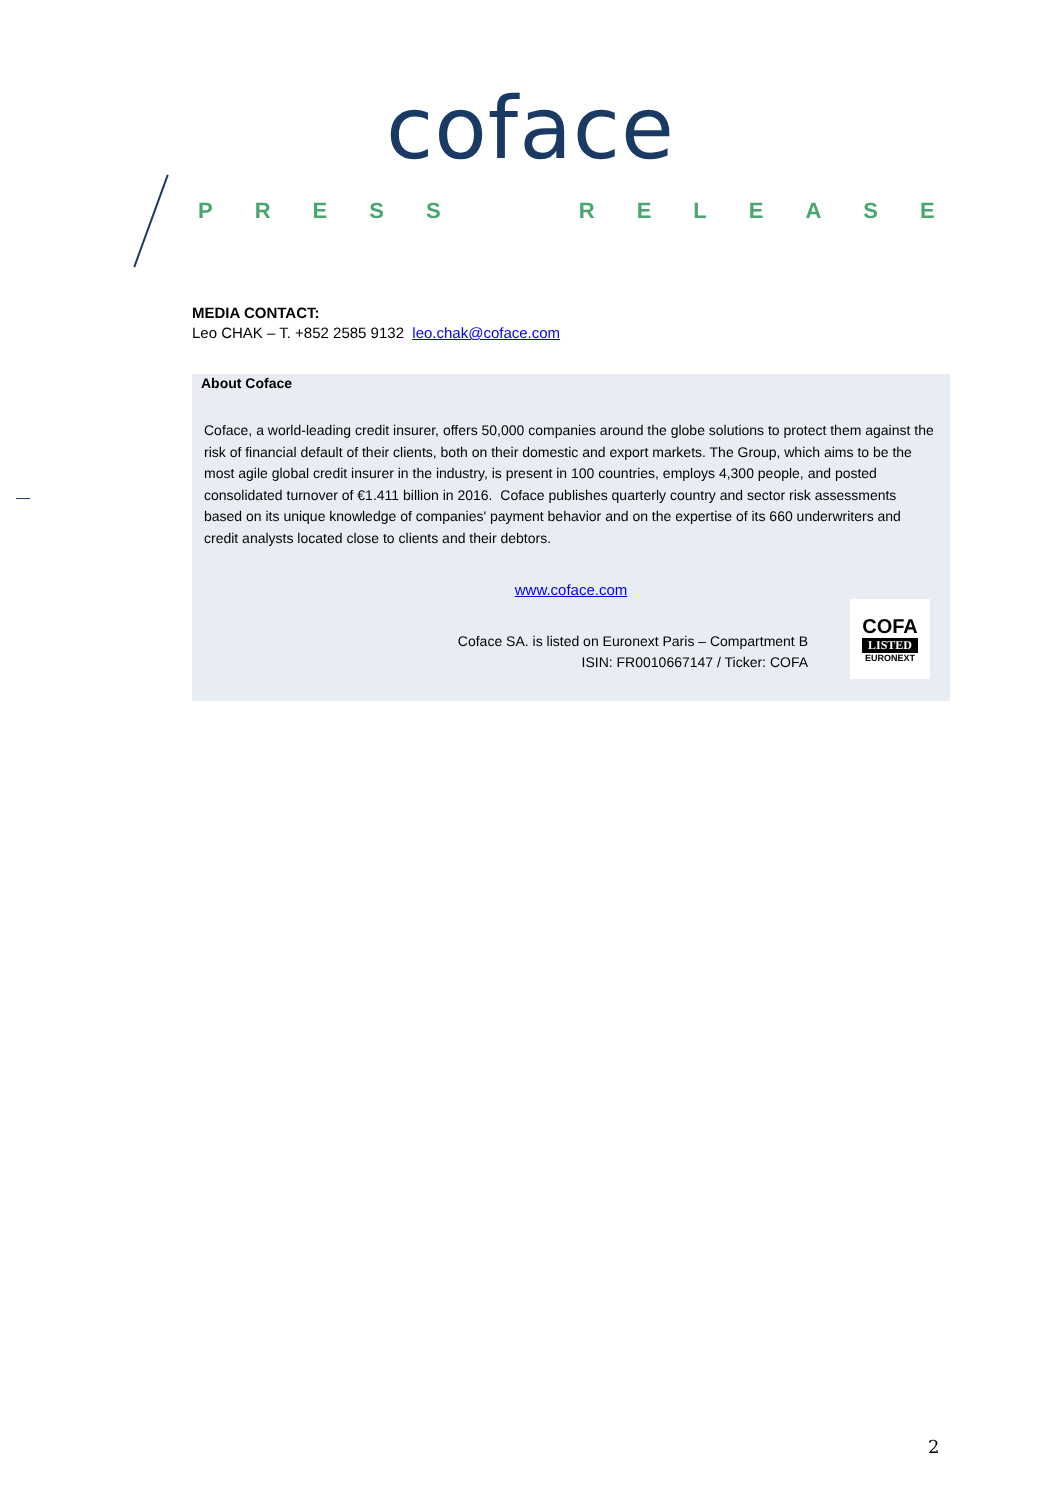coface
PRESS RELEASE
MEDIA CONTACT:
Leo CHAK – T. +852 2585 9132 leo.chak@coface.com
About Coface
Coface, a world-leading credit insurer, offers 50,000 companies around the globe solutions to protect them against the risk of financial default of their clients, both on their domestic and export markets. The Group, which aims to be the most agile global credit insurer in the industry, is present in 100 countries, employs 4,300 people, and posted consolidated turnover of €1.411 billion in 2016. Coface publishes quarterly country and sector risk assessments based on its unique knowledge of companies' payment behavior and on the expertise of its 660 underwriters and credit analysts located close to clients and their debtors.
www.coface.com
Coface SA. is listed on Euronext Paris – Compartment B
ISIN: FR0010667147 / Ticker: COFA
COFA
LISTED
EURONEXT
2